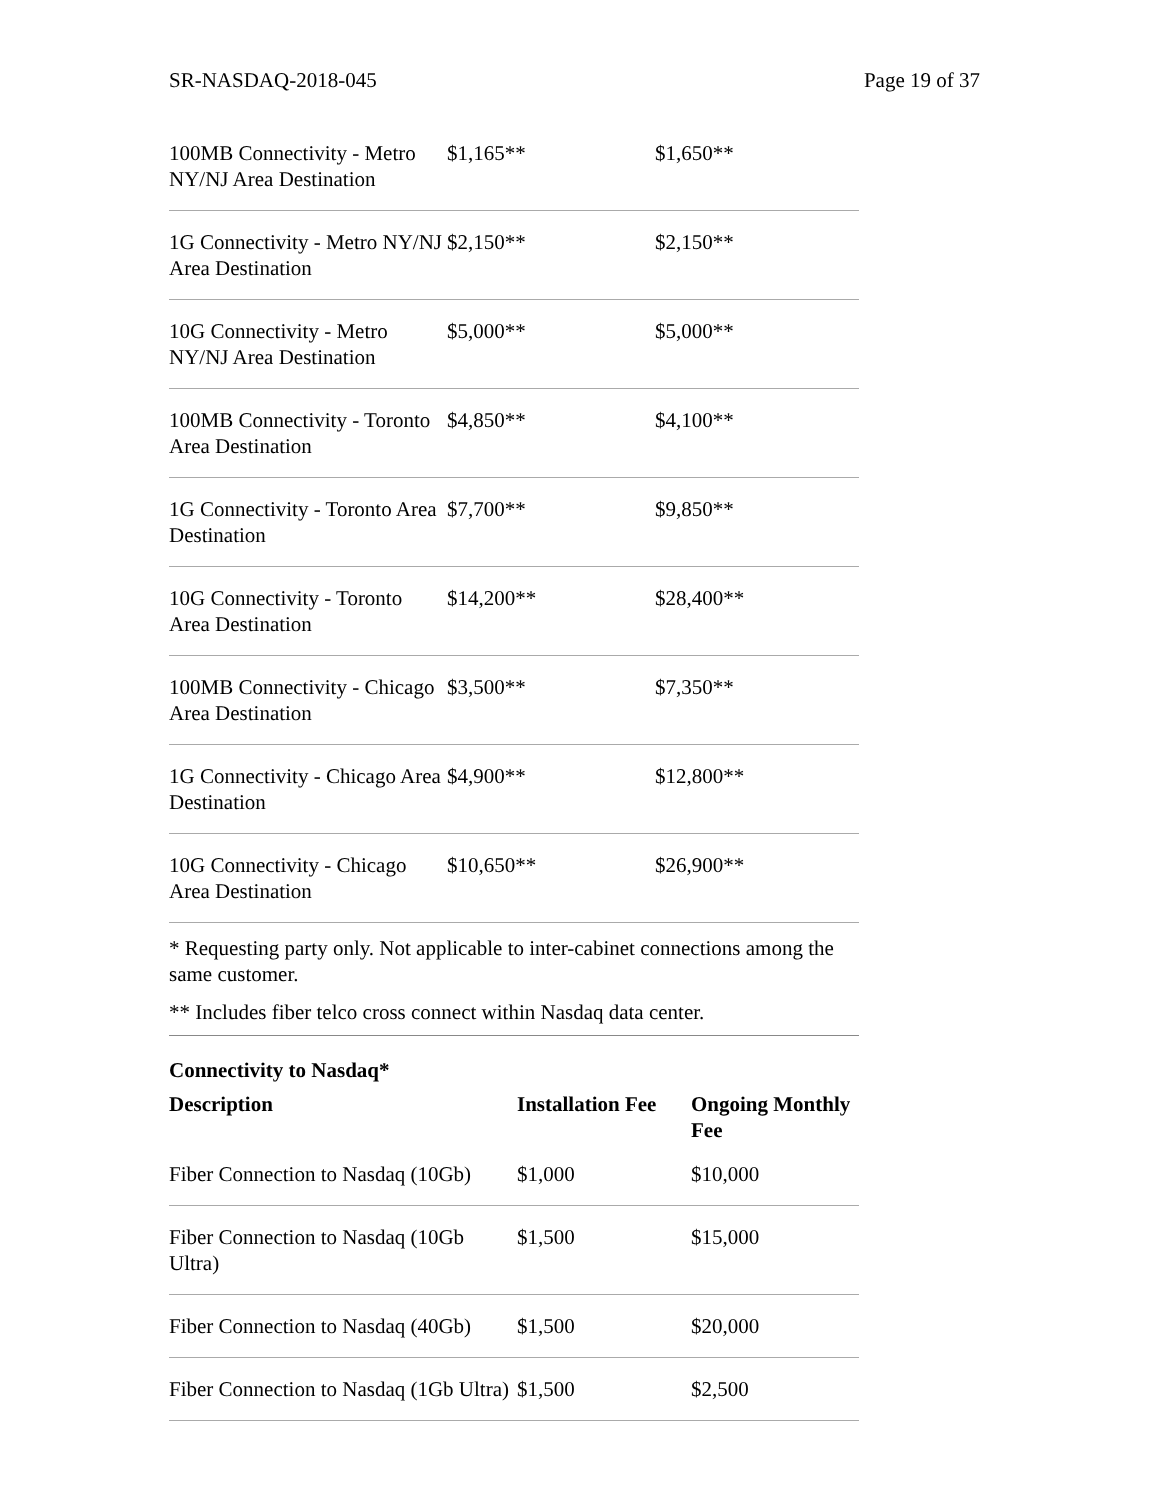SR-NASDAQ-2018-045 Page 19 of 37
| 100MB Connectivity - Metro NY/NJ Area Destination | $1,165** | $1,650** |
| 1G Connectivity - Metro NY/NJ Area Destination | $2,150** | $2,150** |
| 10G Connectivity - Metro NY/NJ Area Destination | $5,000** | $5,000** |
| 100MB Connectivity - Toronto Area Destination | $4,850** | $4,100** |
| 1G Connectivity - Toronto Area Destination | $7,700** | $9,850** |
| 10G Connectivity - Toronto Area Destination | $14,200** | $28,400** |
| 100MB Connectivity - Chicago Area Destination | $3,500** | $7,350** |
| 1G Connectivity - Chicago Area Destination | $4,900** | $12,800** |
| 10G Connectivity - Chicago Area Destination | $10,650** | $26,900** |
* Requesting party only. Not applicable to inter-cabinet connections among the same customer.
** Includes fiber telco cross connect within Nasdaq data center.
Connectivity to Nasdaq*
| Description | Installation Fee | Ongoing Monthly Fee |
| --- | --- | --- |
| Fiber Connection to Nasdaq (10Gb) | $1,000 | $10,000 |
| Fiber Connection to Nasdaq (10Gb Ultra) | $1,500 | $15,000 |
| Fiber Connection to Nasdaq (40Gb) | $1,500 | $20,000 |
| Fiber Connection to Nasdaq (1Gb Ultra) | $1,500 | $2,500 |